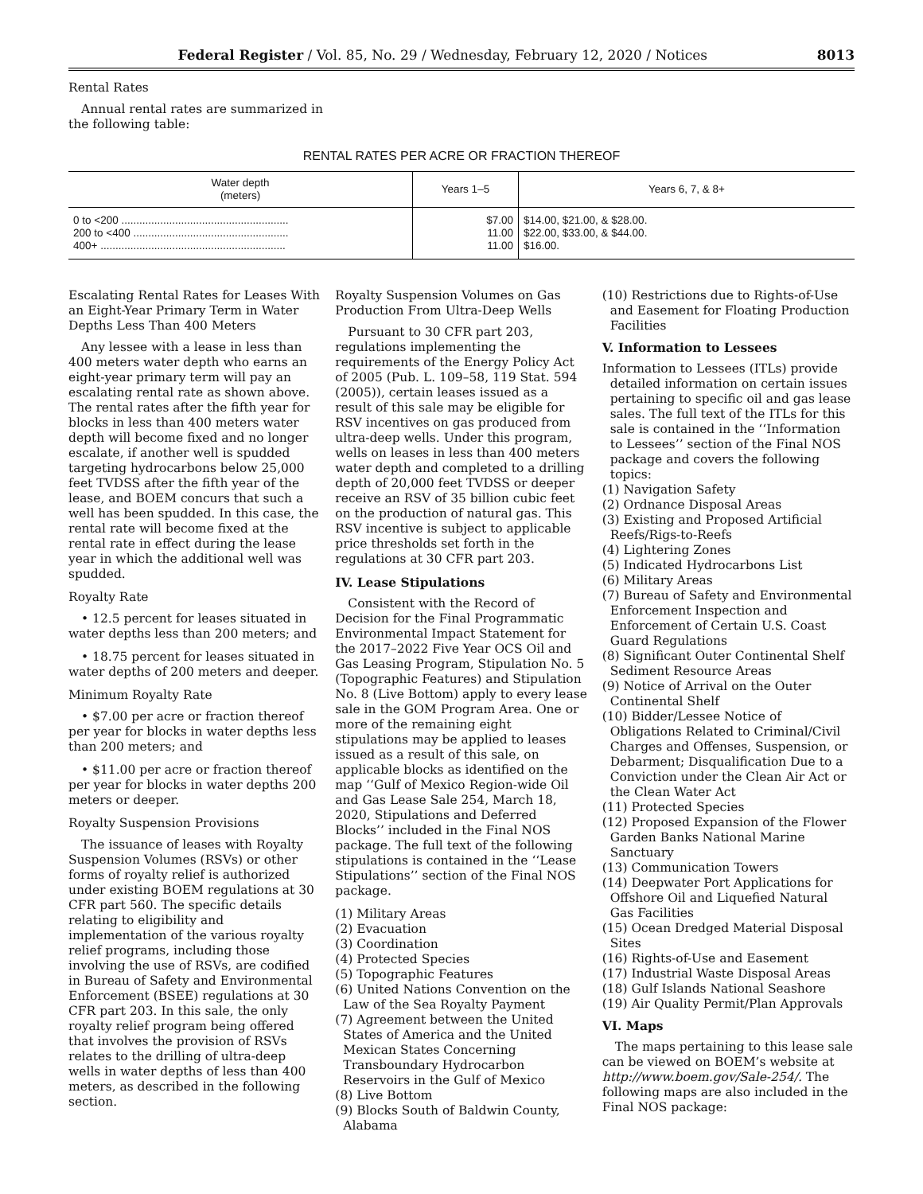Federal Register / Vol. 85, No. 29 / Wednesday, February 12, 2020 / Notices 8013
Rental Rates
Annual rental rates are summarized in the following table:
RENTAL RATES PER ACRE OR FRACTION THEREOF
| Water depth (meters) | Years 1–5 | Years 6, 7, & 8+ |
| --- | --- | --- |
| 0 to <200 ........................................................ 200 to <400 .................................................... 400+ .............................................................. | $7.00 11.00 11.00 | $14.00, $21.00, & $28.00. $22.00, $33.00, & $44.00. $16.00. |
Escalating Rental Rates for Leases With an Eight-Year Primary Term in Water Depths Less Than 400 Meters
Any lessee with a lease in less than 400 meters water depth who earns an eight-year primary term will pay an escalating rental rate as shown above. The rental rates after the fifth year for blocks in less than 400 meters water depth will become fixed and no longer escalate, if another well is spudded targeting hydrocarbons below 25,000 feet TVDSS after the fifth year of the lease, and BOEM concurs that such a well has been spudded. In this case, the rental rate will become fixed at the rental rate in effect during the lease year in which the additional well was spudded.
Royalty Rate
• 12.5 percent for leases situated in water depths less than 200 meters; and
• 18.75 percent for leases situated in water depths of 200 meters and deeper.
Minimum Royalty Rate
• $7.00 per acre or fraction thereof per year for blocks in water depths less than 200 meters; and
• $11.00 per acre or fraction thereof per year for blocks in water depths 200 meters or deeper.
Royalty Suspension Provisions
The issuance of leases with Royalty Suspension Volumes (RSVs) or other forms of royalty relief is authorized under existing BOEM regulations at 30 CFR part 560. The specific details relating to eligibility and implementation of the various royalty relief programs, including those involving the use of RSVs, are codified in Bureau of Safety and Environmental Enforcement (BSEE) regulations at 30 CFR part 203. In this sale, the only royalty relief program being offered that involves the provision of RSVs relates to the drilling of ultra-deep wells in water depths of less than 400 meters, as described in the following section.
Royalty Suspension Volumes on Gas Production From Ultra-Deep Wells
Pursuant to 30 CFR part 203, regulations implementing the requirements of the Energy Policy Act of 2005 (Pub. L. 109–58, 119 Stat. 594 (2005)), certain leases issued as a result of this sale may be eligible for RSV incentives on gas produced from ultra-deep wells. Under this program, wells on leases in less than 400 meters water depth and completed to a drilling depth of 20,000 feet TVDSS or deeper receive an RSV of 35 billion cubic feet on the production of natural gas. This RSV incentive is subject to applicable price thresholds set forth in the regulations at 30 CFR part 203.
IV. Lease Stipulations
Consistent with the Record of Decision for the Final Programmatic Environmental Impact Statement for the 2017–2022 Five Year OCS Oil and Gas Leasing Program, Stipulation No. 5 (Topographic Features) and Stipulation No. 8 (Live Bottom) apply to every lease sale in the GOM Program Area. One or more of the remaining eight stipulations may be applied to leases issued as a result of this sale, on applicable blocks as identified on the map ‘‘Gulf of Mexico Region-wide Oil and Gas Lease Sale 254, March 18, 2020, Stipulations and Deferred Blocks’’ included in the Final NOS package. The full text of the following stipulations is contained in the ‘‘Lease Stipulations’’ section of the Final NOS package.
(1) Military Areas
(2) Evacuation
(3) Coordination
(4) Protected Species
(5) Topographic Features
(6) United Nations Convention on the Law of the Sea Royalty Payment
(7) Agreement between the United States of America and the United Mexican States Concerning Transboundary Hydrocarbon Reservoirs in the Gulf of Mexico
(8) Live Bottom
(9) Blocks South of Baldwin County, Alabama
(10) Restrictions due to Rights-of-Use and Easement for Floating Production Facilities
V. Information to Lessees
Information to Lessees (ITLs) provide detailed information on certain issues pertaining to specific oil and gas lease sales. The full text of the ITLs for this sale is contained in the ‘‘Information to Lessees’’ section of the Final NOS package and covers the following topics:
(1) Navigation Safety
(2) Ordnance Disposal Areas
(3) Existing and Proposed Artificial Reefs/Rigs-to-Reefs
(4) Lightering Zones
(5) Indicated Hydrocarbons List
(6) Military Areas
(7) Bureau of Safety and Environmental Enforcement Inspection and Enforcement of Certain U.S. Coast Guard Regulations
(8) Significant Outer Continental Shelf Sediment Resource Areas
(9) Notice of Arrival on the Outer Continental Shelf
(10) Bidder/Lessee Notice of Obligations Related to Criminal/Civil Charges and Offenses, Suspension, or Debarment; Disqualification Due to a Conviction under the Clean Air Act or the Clean Water Act
(11) Protected Species
(12) Proposed Expansion of the Flower Garden Banks National Marine Sanctuary
(13) Communication Towers
(14) Deepwater Port Applications for Offshore Oil and Liquefied Natural Gas Facilities
(15) Ocean Dredged Material Disposal Sites
(16) Rights-of-Use and Easement
(17) Industrial Waste Disposal Areas
(18) Gulf Islands National Seashore
(19) Air Quality Permit/Plan Approvals
VI. Maps
The maps pertaining to this lease sale can be viewed on BOEM’s website at http://www.boem.gov/Sale-254/. The following maps are also included in the Final NOS package: